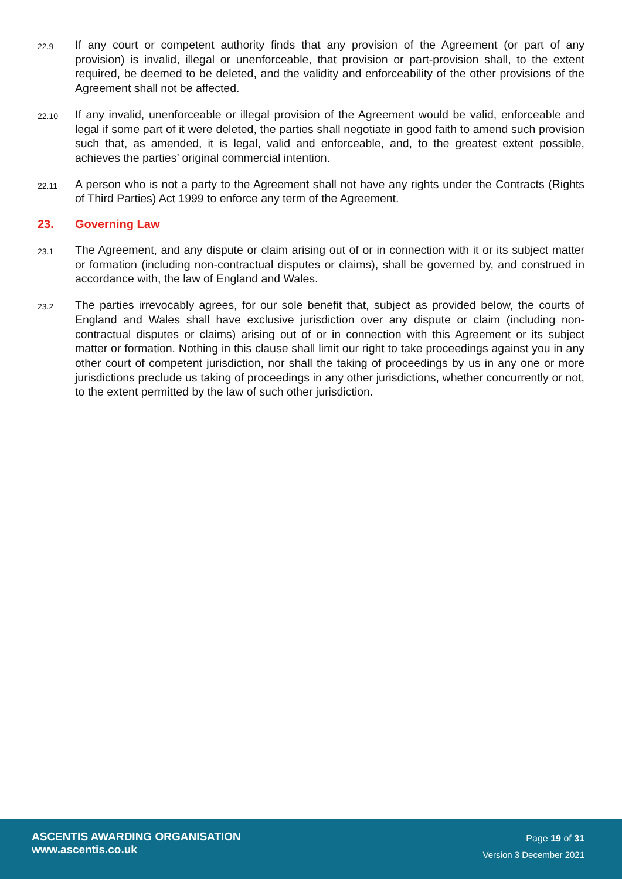22.9
If any court or competent authority finds that any provision of the Agreement (or part of any provision) is invalid, illegal or unenforceable, that provision or part-provision shall, to the extent required, be deemed to be deleted, and the validity and enforceability of the other provisions of the Agreement shall not be affected.
22.10
If any invalid, unenforceable or illegal provision of the Agreement would be valid, enforceable and legal if some part of it were deleted, the parties shall negotiate in good faith to amend such provision such that, as amended, it is legal, valid and enforceable, and, to the greatest extent possible, achieves the parties’ original commercial intention.
22.11
A person who is not a party to the Agreement shall not have any rights under the Contracts (Rights of Third Parties) Act 1999 to enforce any term of the Agreement.
23. Governing Law
23.1
The Agreement, and any dispute or claim arising out of or in connection with it or its subject matter or formation (including non-contractual disputes or claims), shall be governed by, and construed in accordance with, the law of England and Wales.
23.2
The parties irrevocably agrees, for our sole benefit that, subject as provided below, the courts of England and Wales shall have exclusive jurisdiction over any dispute or claim (including non-contractual disputes or claims) arising out of or in connection with this Agreement or its subject matter or formation. Nothing in this clause shall limit our right to take proceedings against you in any other court of competent jurisdiction, nor shall the taking of proceedings by us in any one or more jurisdictions preclude us taking of proceedings in any other jurisdictions, whether concurrently or not, to the extent permitted by the law of such other jurisdiction.
ASCENTIS AWARDING ORGANISATION
www.ascentis.co.uk
Page 19 of 31
Version 3 December 2021